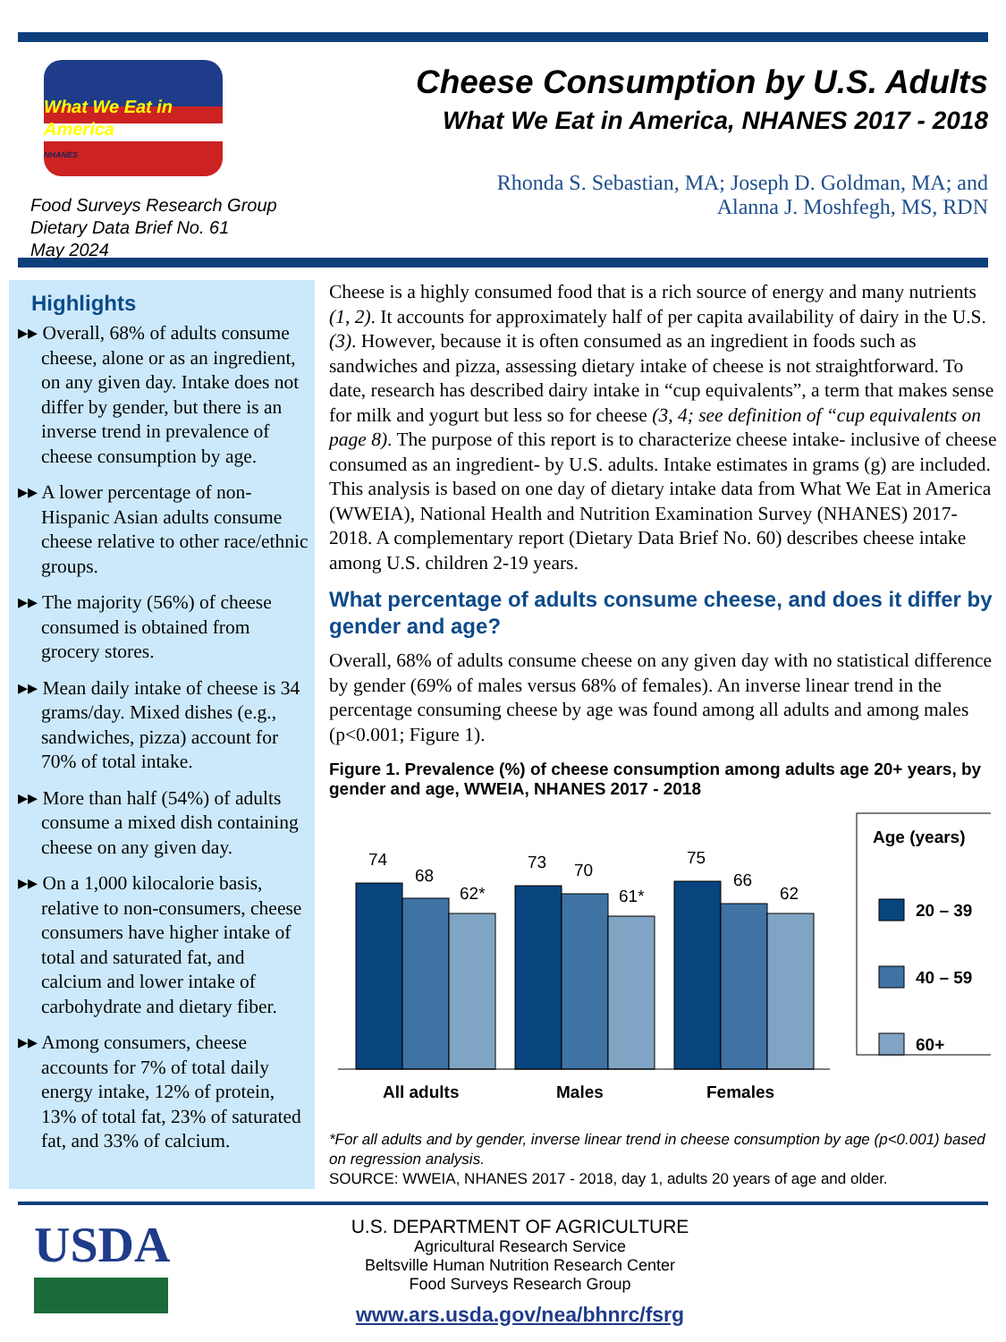What We Eat in America
NHANES
Food Surveys Research Group
Dietary Data Brief No. 61
May 2024
Cheese Consumption by U.S. Adults
What We Eat in America, NHANES 2017 - 2018
Rhonda S. Sebastian, MA; Joseph D. Goldman, MA; and
Alanna J. Moshfegh, MS, RDN
Highlights
▸▸ Overall, 68% of adults consume cheese, alone or as an ingredient, on any given day. Intake does not differ by gender, but there is an inverse trend in prevalence of cheese consumption by age.
▸▸ A lower percentage of non-Hispanic Asian adults consume cheese relative to other race/ethnic groups.
▸▸ The majority (56%) of cheese consumed is obtained from grocery stores.
▸▸ Mean daily intake of cheese is 34 grams/day. Mixed dishes (e.g., sandwiches, pizza) account for 70% of total intake.
▸▸ More than half (54%) of adults consume a mixed dish containing cheese on any given day.
▸▸ On a 1,000 kilocalorie basis, relative to non-consumers, cheese consumers have higher intake of total and saturated fat, and calcium and lower intake of carbohydrate and dietary fiber.
▸▸ Among consumers, cheese accounts for 7% of total daily energy intake, 12% of protein, 13% of total fat, 23% of saturated fat, and 33% of calcium.
Cheese is a highly consumed food that is a rich source of energy and many nutrients (1, 2). It accounts for approximately half of per capita availability of dairy in the U.S. (3). However, because it is often consumed as an ingredient in foods such as sandwiches and pizza, assessing dietary intake of cheese is not straightforward. To date, research has described dairy intake in “cup equivalents”, a term that makes sense for milk and yogurt but less so for cheese (3, 4; see definition of “cup equivalents on page 8). The purpose of this report is to characterize cheese intake- inclusive of cheese consumed as an ingredient- by U.S. adults. Intake estimates in grams (g) are included. This analysis is based on one day of dietary intake data from What We Eat in America (WWEIA), National Health and Nutrition Examination Survey (NHANES) 2017- 2018. A complementary report (Dietary Data Brief No. 60) describes cheese intake among U.S. children 2-19 years.
What percentage of adults consume cheese, and does it differ by gender and age?
Overall, 68% of adults consume cheese on any given day with no statistical difference by gender (69% of males versus 68% of females). An inverse linear trend in the percentage consuming cheese by age was found among all adults and among males (p<0.001; Figure 1).
Figure 1. Prevalence (%) of cheese consumption among adults age 20+ years, by gender and age, WWEIA, NHANES 2017 - 2018
74
68
62*
73
70
61*
75
66
62
All adults
Males
Females
Age (years)
20 – 39
40 – 59
60+
*For all adults and by gender, inverse linear trend in cheese consumption by age (p<0.001) based on regression analysis.
SOURCE: WWEIA, NHANES 2017 - 2018, day 1, adults 20 years of age and older.
USDA
U.S. DEPARTMENT OF AGRICULTURE
Agricultural Research Service
Beltsville Human Nutrition Research Center
Food Surveys Research Group
www.ars.usda.gov/nea/bhnrc/fsrg